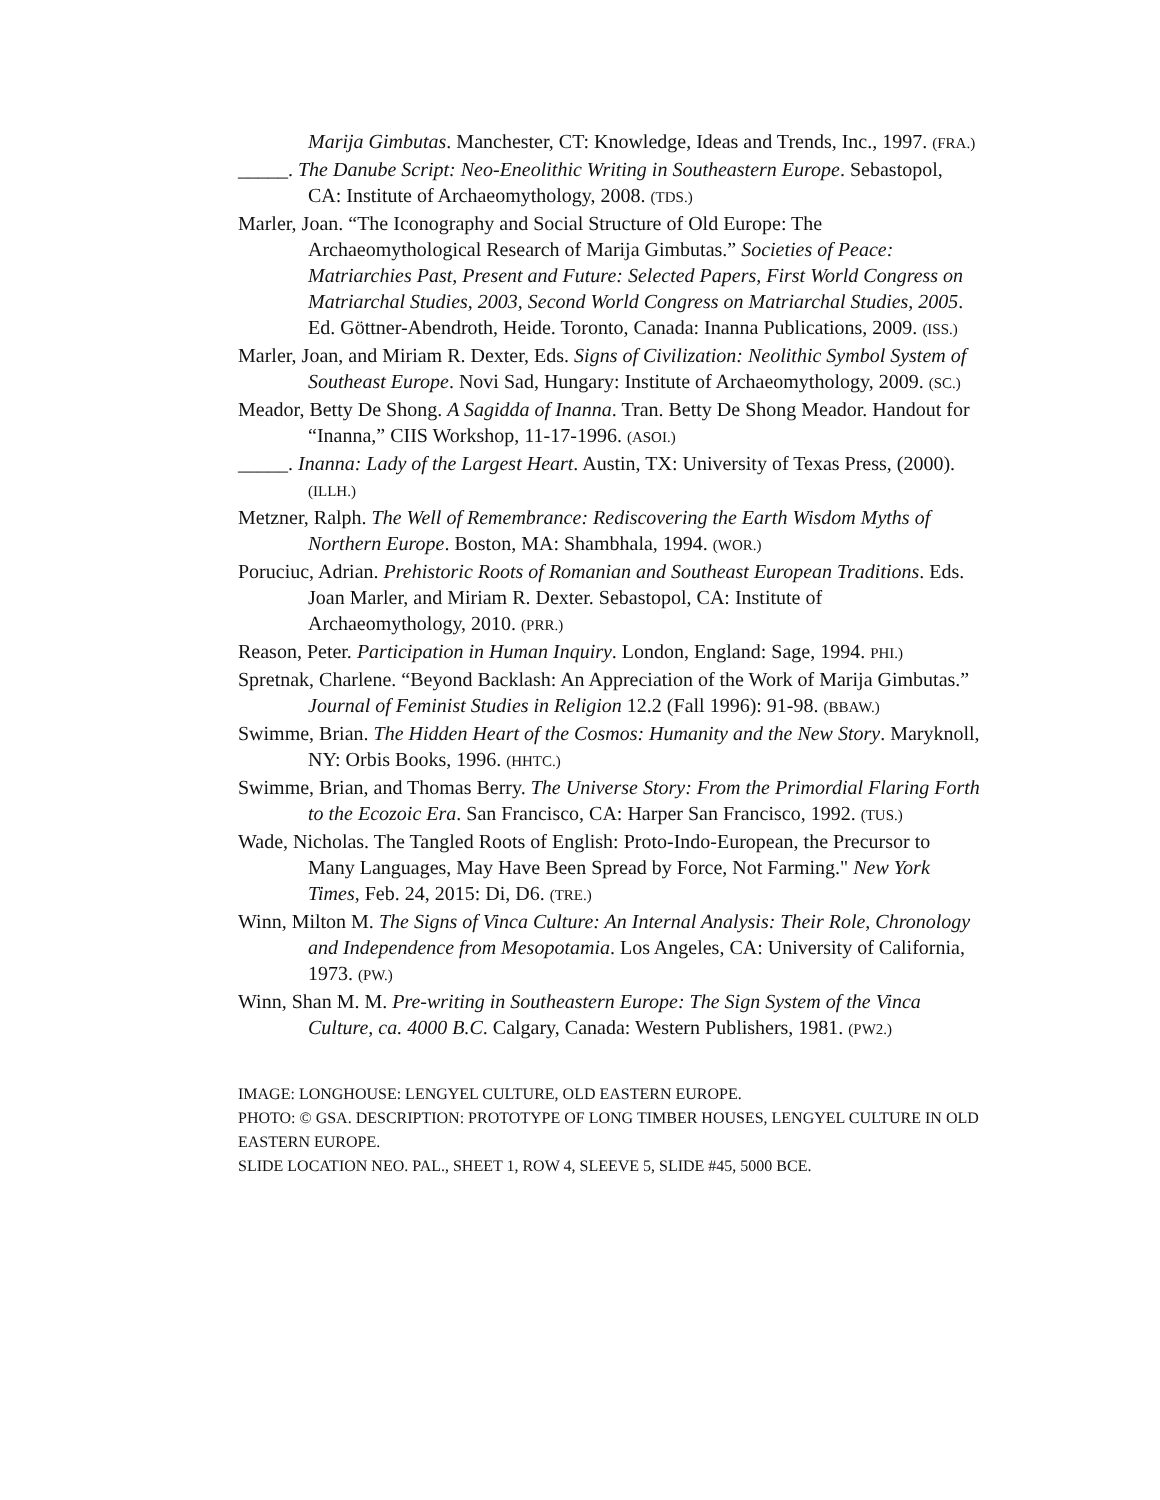Marija Gimbutas. Manchester, CT: Knowledge, Ideas and Trends, Inc., 1997. (FRA.)
_____. The Danube Script: Neo-Eneolithic Writing in Southeastern Europe. Sebastopol, CA: Institute of Archaeomythology, 2008. (TDS.)
Marler, Joan. “The Iconography and Social Structure of Old Europe: The Archaeomythological Research of Marija Gimbutas.” Societies of Peace: Matriarchies Past, Present and Future: Selected Papers, First World Congress on Matriarchal Studies, 2003, Second World Congress on Matriarchal Studies, 2005. Ed. Göttner-Abendroth, Heide. Toronto, Canada: Inanna Publications, 2009. (ISS.)
Marler, Joan, and Miriam R. Dexter, Eds. Signs of Civilization: Neolithic Symbol System of Southeast Europe. Novi Sad, Hungary: Institute of Archaeomythology, 2009. (SC.)
Meador, Betty De Shong. A Sagidda of Inanna. Tran. Betty De Shong Meador. Handout for “Inanna,” CIIS Workshop, 11-17-1996. (ASOI.)
_____. Inanna: Lady of the Largest Heart. Austin, TX: University of Texas Press, (2000). (ILLH.)
Metzner, Ralph. The Well of Remembrance: Rediscovering the Earth Wisdom Myths of Northern Europe. Boston, MA: Shambhala, 1994. (WOR.)
Poruciuc, Adrian. Prehistoric Roots of Romanian and Southeast European Traditions. Eds. Joan Marler, and Miriam R. Dexter. Sebastopol, CA: Institute of Archaeomythology, 2010. (PRR.)
Reason, Peter. Participation in Human Inquiry. London, England: Sage, 1994. PHI.)
Spretnak, Charlene. “Beyond Backlash: An Appreciation of the Work of Marija Gimbutas.” Journal of Feminist Studies in Religion 12.2 (Fall 1996): 91-98. (BBAW.)
Swimme, Brian. The Hidden Heart of the Cosmos: Humanity and the New Story. Maryknoll, NY: Orbis Books, 1996. (HHTC.)
Swimme, Brian, and Thomas Berry. The Universe Story: From the Primordial Flaring Forth to the Ecozoic Era. San Francisco, CA: Harper San Francisco, 1992. (TUS.)
Wade, Nicholas. The Tangled Roots of English: Proto-Indo-European, the Precursor to Many Languages, May Have Been Spread by Force, Not Farming." New York Times, Feb. 24, 2015: Di, D6. (TRE.)
Winn, Milton M. The Signs of Vinca Culture: An Internal Analysis: Their Role, Chronology and Independence from Mesopotamia. Los Angeles, CA: University of California, 1973. (PW.)
Winn, Shan M. M. Pre-writing in Southeastern Europe: The Sign System of the Vinca Culture, ca. 4000 B.C. Calgary, Canada: Western Publishers, 1981. (PW2.)
IMAGE: LONGHOUSE: LENGYEL CULTURE, OLD EASTERN EUROPE.
PHOTO: © GSA. DESCRIPTION: PROTOTYPE OF LONG TIMBER HOUSES, LENGYEL CULTURE IN OLD EASTERN EUROPE.
SLIDE LOCATION NEO. PAL., SHEET 1, ROW 4, SLEEVE 5, SLIDE #45, 5000 BCE.